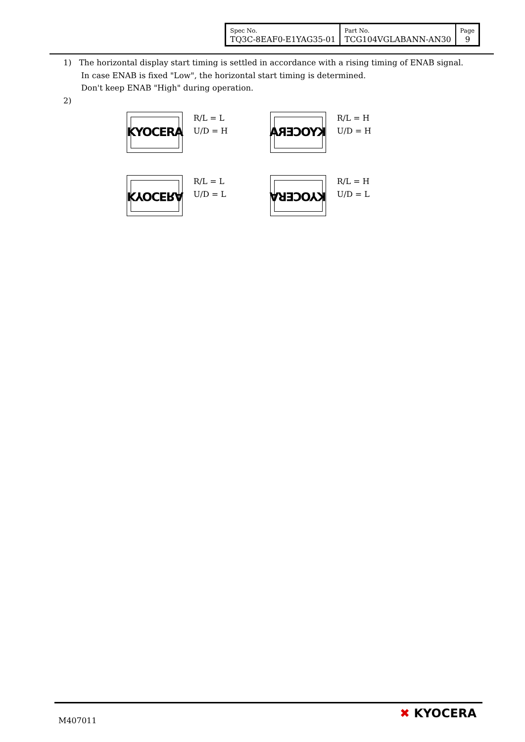| Spec No. TQ3C-8EAF0-E1YAG35-01 | Part No. TCG104VGLABANN-AN30 | Page 9 |
1) The horizontal display start timing is settled in accordance with a rising timing of ENAB signal.
In case ENAB is fixed "Low", the horizontal start timing is determined.
Don't keep ENAB "High" during operation.
2)
KYOCERA
R/L = L
U/D = H
KYOCERA
R/L = H
U/D = H
KYOCERA
R/L = L
U/D = L
KYOCERA
R/L = H
U/D = L
M407011 ✖ KYOCERA